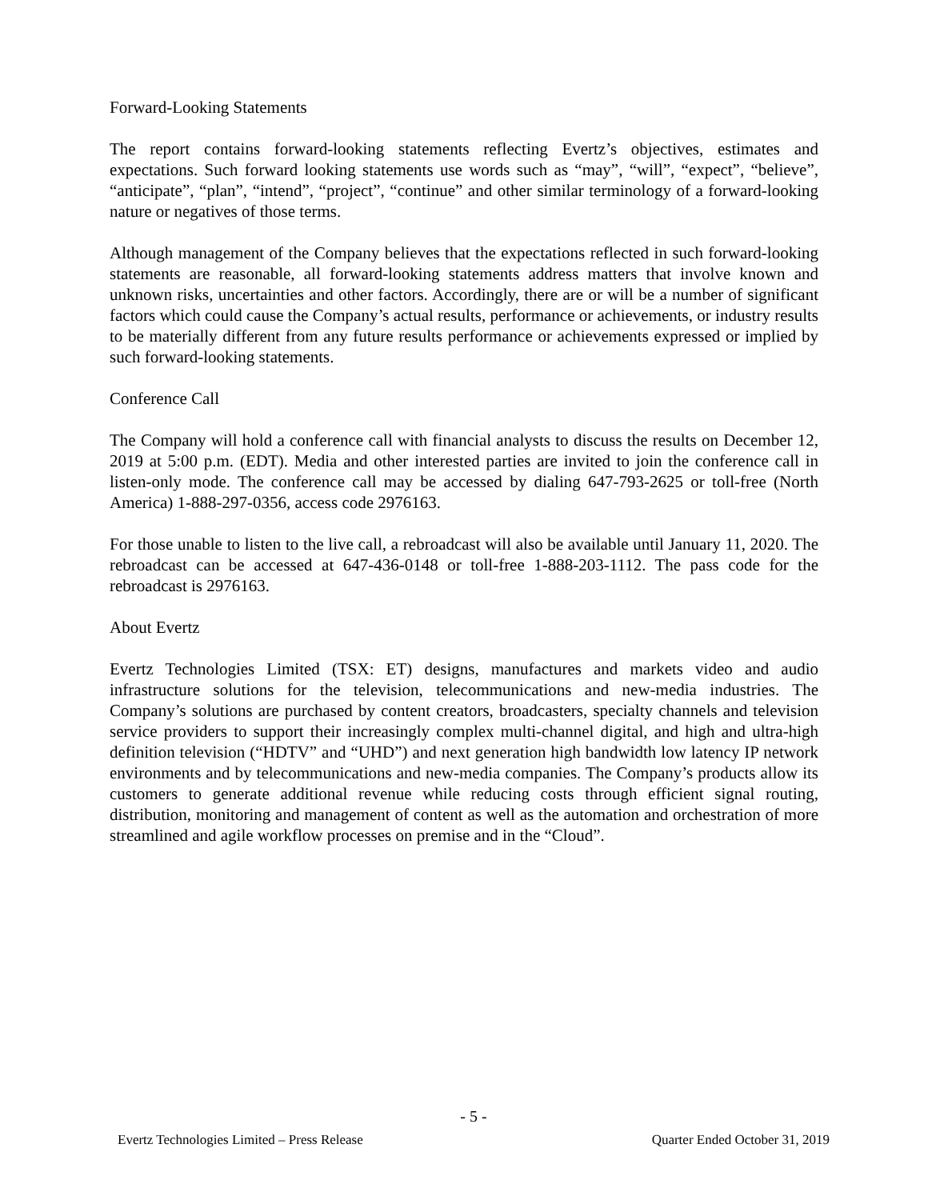Forward-Looking Statements
The report contains forward-looking statements reflecting Evertz’s objectives, estimates and expectations. Such forward looking statements use words such as “may”, “will”, “expect”, “believe”, “anticipate”, “plan”, “intend”, “project”, “continue” and other similar terminology of a forward-looking nature or negatives of those terms.
Although management of the Company believes that the expectations reflected in such forward-looking statements are reasonable, all forward-looking statements address matters that involve known and unknown risks, uncertainties and other factors. Accordingly, there are or will be a number of significant factors which could cause the Company’s actual results, performance or achievements, or industry results to be materially different from any future results performance or achievements expressed or implied by such forward-looking statements.
Conference Call
The Company will hold a conference call with financial analysts to discuss the results on December 12, 2019 at 5:00 p.m. (EDT). Media and other interested parties are invited to join the conference call in listen-only mode. The conference call may be accessed by dialing 647-793-2625 or toll-free (North America) 1-888-297-0356, access code 2976163.
For those unable to listen to the live call, a rebroadcast will also be available until January 11, 2020. The rebroadcast can be accessed at 647-436-0148 or toll-free 1-888-203-1112. The pass code for the rebroadcast is 2976163.
About Evertz
Evertz Technologies Limited (TSX: ET) designs, manufactures and markets video and audio infrastructure solutions for the television, telecommunications and new-media industries. The Company’s solutions are purchased by content creators, broadcasters, specialty channels and television service providers to support their increasingly complex multi-channel digital, and high and ultra-high definition television (“HDTV” and “UHD”) and next generation high bandwidth low latency IP network environments and by telecommunications and new-media companies. The Company’s products allow its customers to generate additional revenue while reducing costs through efficient signal routing, distribution, monitoring and management of content as well as the automation and orchestration of more streamlined and agile workflow processes on premise and in the “Cloud”.
- 5 -
Evertz Technologies Limited – Press Release Quarter Ended October 31, 2019